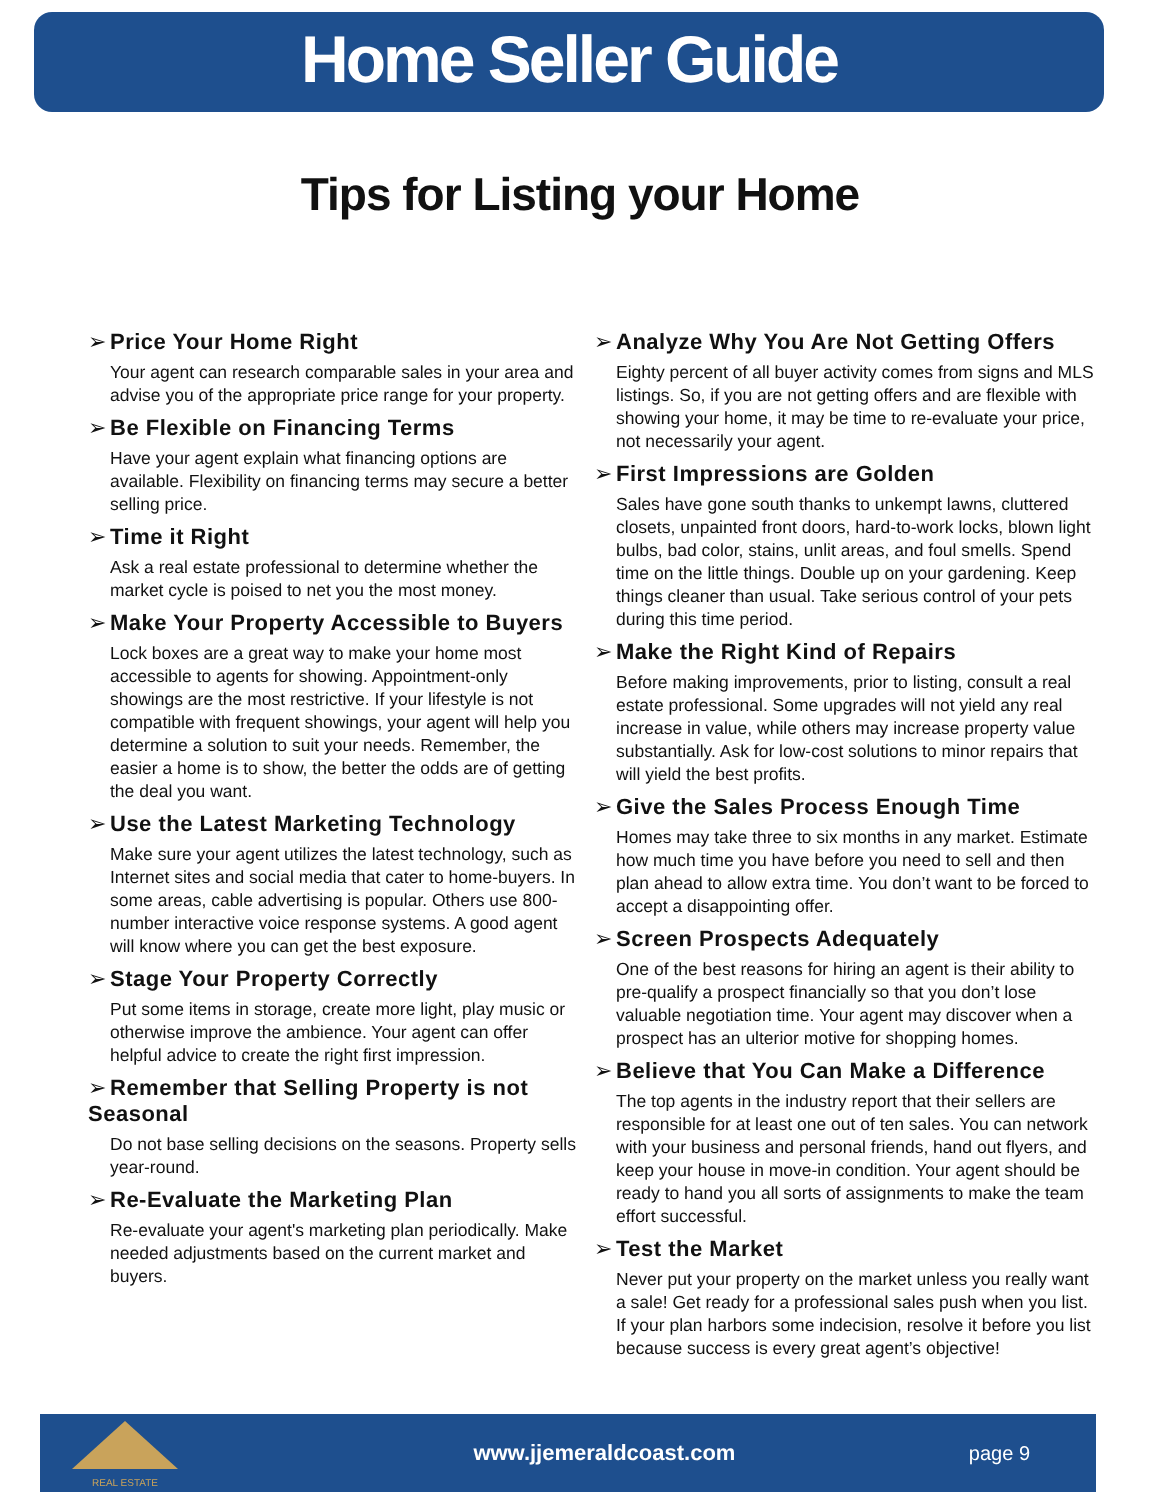Home Seller Guide
Tips for Listing your Home
➢ Price Your Home Right
Your agent can research comparable sales in your area and advise you of the appropriate price range for your property.
➢ Be Flexible on Financing Terms
Have your agent explain what financing options are available. Flexibility on financing terms may secure a better selling price.
➢ Time it Right
Ask a real estate professional to determine whether the market cycle is poised to net you the most money.
➢ Make Your Property Accessible to Buyers
Lock boxes are a great way to make your home most accessible to agents for showing. Appointment-only showings are the most restrictive. If your lifestyle is not compatible with frequent showings, your agent will help you determine a solution to suit your needs. Remember, the easier a home is to show, the better the odds are of getting the deal you want.
➢ Use the Latest Marketing Technology
Make sure your agent utilizes the latest technology, such as Internet sites and social media that cater to home-buyers. In some areas, cable advertising is popular. Others use 800-number interactive voice response systems. A good agent will know where you can get the best exposure.
➢ Stage Your Property Correctly
Put some items in storage, create more light, play music or otherwise improve the ambience. Your agent can offer helpful advice to create the right first impression.
➢ Remember that Selling Property is not Seasonal
Do not base selling decisions on the seasons. Property sells year-round.
➢ Re-Evaluate the Marketing Plan
Re-evaluate your agent's marketing plan periodically. Make needed adjustments based on the current market and buyers.
➢ Analyze Why You Are Not Getting Offers
Eighty percent of all buyer activity comes from signs and MLS listings. So, if you are not getting offers and are flexible with showing your home, it may be time to re-evaluate your price, not necessarily your agent.
➢ First Impressions are Golden
Sales have gone south thanks to unkempt lawns, cluttered closets, unpainted front doors, hard-to-work locks, blown light bulbs, bad color, stains, unlit areas, and foul smells. Spend time on the little things. Double up on your gardening. Keep things cleaner than usual. Take serious control of your pets during this time period.
➢ Make the Right Kind of Repairs
Before making improvements, prior to listing, consult a real estate professional. Some upgrades will not yield any real increase in value, while others may increase property value substantially. Ask for low-cost solutions to minor repairs that will yield the best profits.
➢ Give the Sales Process Enough Time
Homes may take three to six months in any market. Estimate how much time you have before you need to sell and then plan ahead to allow extra time. You don’t want to be forced to accept a disappointing offer.
➢ Screen Prospects Adequately
One of the best reasons for hiring an agent is their ability to pre-qualify a prospect financially so that you don’t lose valuable negotiation time. Your agent may discover when a prospect has an ulterior motive for shopping homes.
➢ Believe that You Can Make a Difference
The top agents in the industry report that their sellers are responsible for at least one out of ten sales. You can network with your business and personal friends, hand out flyers, and keep your house in move-in condition. Your agent should be ready to hand you all sorts of assignments to make the team effort successful.
➢ Test the Market
Never put your property on the market unless you really want a sale! Get ready for a professional sales push when you list. If your plan harbors some indecision, resolve it before you list because success is every great agent’s objective!
REAL ESTATE
www.jjemeraldcoast.com page 9